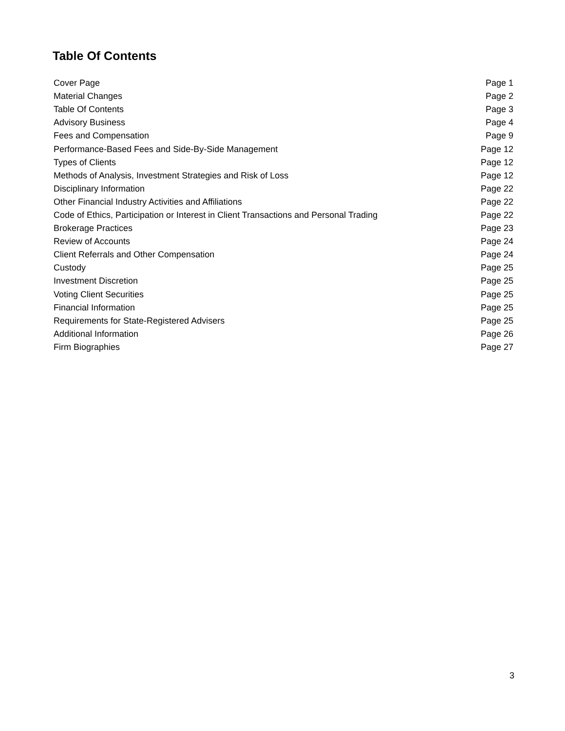Table Of Contents
| Cover Page | Page 1 |
| Material Changes | Page 2 |
| Table Of Contents | Page 3 |
| Advisory Business | Page 4 |
| Fees and Compensation | Page 9 |
| Performance-Based Fees and Side-By-Side Management | Page 12 |
| Types of Clients | Page 12 |
| Methods of Analysis, Investment Strategies and Risk of Loss | Page 12 |
| Disciplinary Information | Page 22 |
| Other Financial Industry Activities and Affiliations | Page 22 |
| Code of Ethics, Participation or Interest in Client Transactions and Personal Trading | Page 22 |
| Brokerage Practices | Page 23 |
| Review of Accounts | Page 24 |
| Client Referrals and Other Compensation | Page 24 |
| Custody | Page 25 |
| Investment Discretion | Page 25 |
| Voting Client Securities | Page 25 |
| Financial Information | Page 25 |
| Requirements for State-Registered Advisers | Page 25 |
| Additional Information | Page 26 |
| Firm Biographies | Page 27 |
3